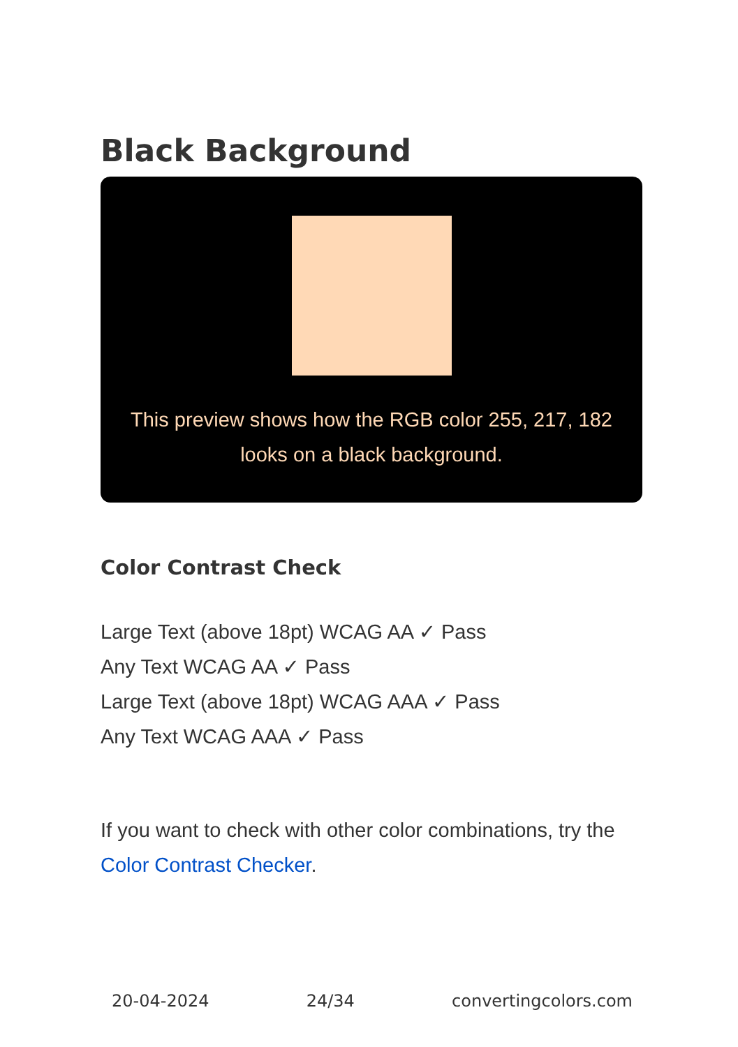Black Background
This preview shows how the RGB color 255, 217, 182 looks on a black background.
Color Contrast Check
Large Text (above 18pt) WCAG AA ✓ Pass
Any Text WCAG AA ✓ Pass
Large Text (above 18pt) WCAG AAA ✓ Pass
Any Text WCAG AAA ✓ Pass
If you want to check with other color combinations, try the Color Contrast Checker.
20-04-2024 24/34 convertingcolors.com